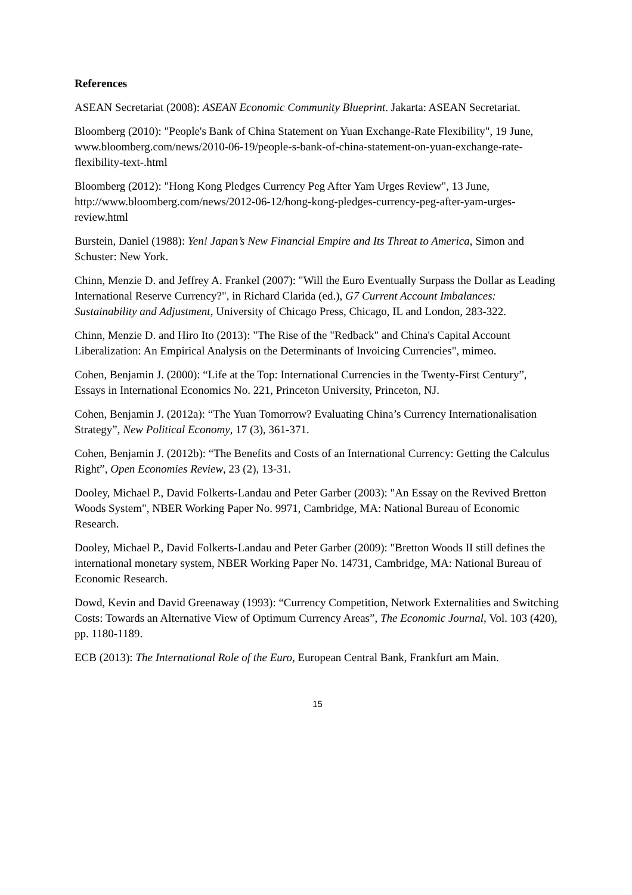References
ASEAN Secretariat (2008): ASEAN Economic Community Blueprint. Jakarta: ASEAN Secretariat.
Bloomberg (2010): "People's Bank of China Statement on Yuan Exchange-Rate Flexibility", 19 June, www.bloomberg.com/news/2010-06-19/people-s-bank-of-china-statement-on-yuan-exchange-rate-flexibility-text-.html
Bloomberg (2012): "Hong Kong Pledges Currency Peg After Yam Urges Review", 13 June, http://www.bloomberg.com/news/2012-06-12/hong-kong-pledges-currency-peg-after-yam-urges-review.html
Burstein, Daniel (1988): Yen! Japan’s New Financial Empire and Its Threat to America, Simon and Schuster: New York.
Chinn, Menzie D. and Jeffrey A. Frankel (2007): "Will the Euro Eventually Surpass the Dollar as Leading International Reserve Currency?", in Richard Clarida (ed.), G7 Current Account Imbalances: Sustainability and Adjustment, University of Chicago Press, Chicago, IL and London, 283-322.
Chinn, Menzie D. and Hiro Ito (2013): "The Rise of the "Redback" and China's Capital Account Liberalization: An Empirical Analysis on the Determinants of Invoicing Currencies", mimeo.
Cohen, Benjamin J. (2000): “Life at the Top: International Currencies in the Twenty-First Century”, Essays in International Economics No. 221, Princeton University, Princeton, NJ.
Cohen, Benjamin J. (2012a): “The Yuan Tomorrow? Evaluating China’s Currency Internationalisation Strategy”, New Political Economy, 17 (3), 361-371.
Cohen, Benjamin J. (2012b): “The Benefits and Costs of an International Currency: Getting the Calculus Right”, Open Economies Review, 23 (2), 13-31.
Dooley, Michael P., David Folkerts-Landau and Peter Garber (2003): "An Essay on the Revived Bretton Woods System", NBER Working Paper No. 9971, Cambridge, MA: National Bureau of Economic Research.
Dooley, Michael P., David Folkerts-Landau and Peter Garber (2009): "Bretton Woods II still defines the international monetary system, NBER Working Paper No. 14731, Cambridge, MA: National Bureau of Economic Research.
Dowd, Kevin and David Greenaway (1993): “Currency Competition, Network Externalities and Switching Costs: Towards an Alternative View of Optimum Currency Areas”, The Economic Journal, Vol. 103 (420), pp. 1180-1189.
ECB (2013): The International Role of the Euro, European Central Bank, Frankfurt am Main.
15